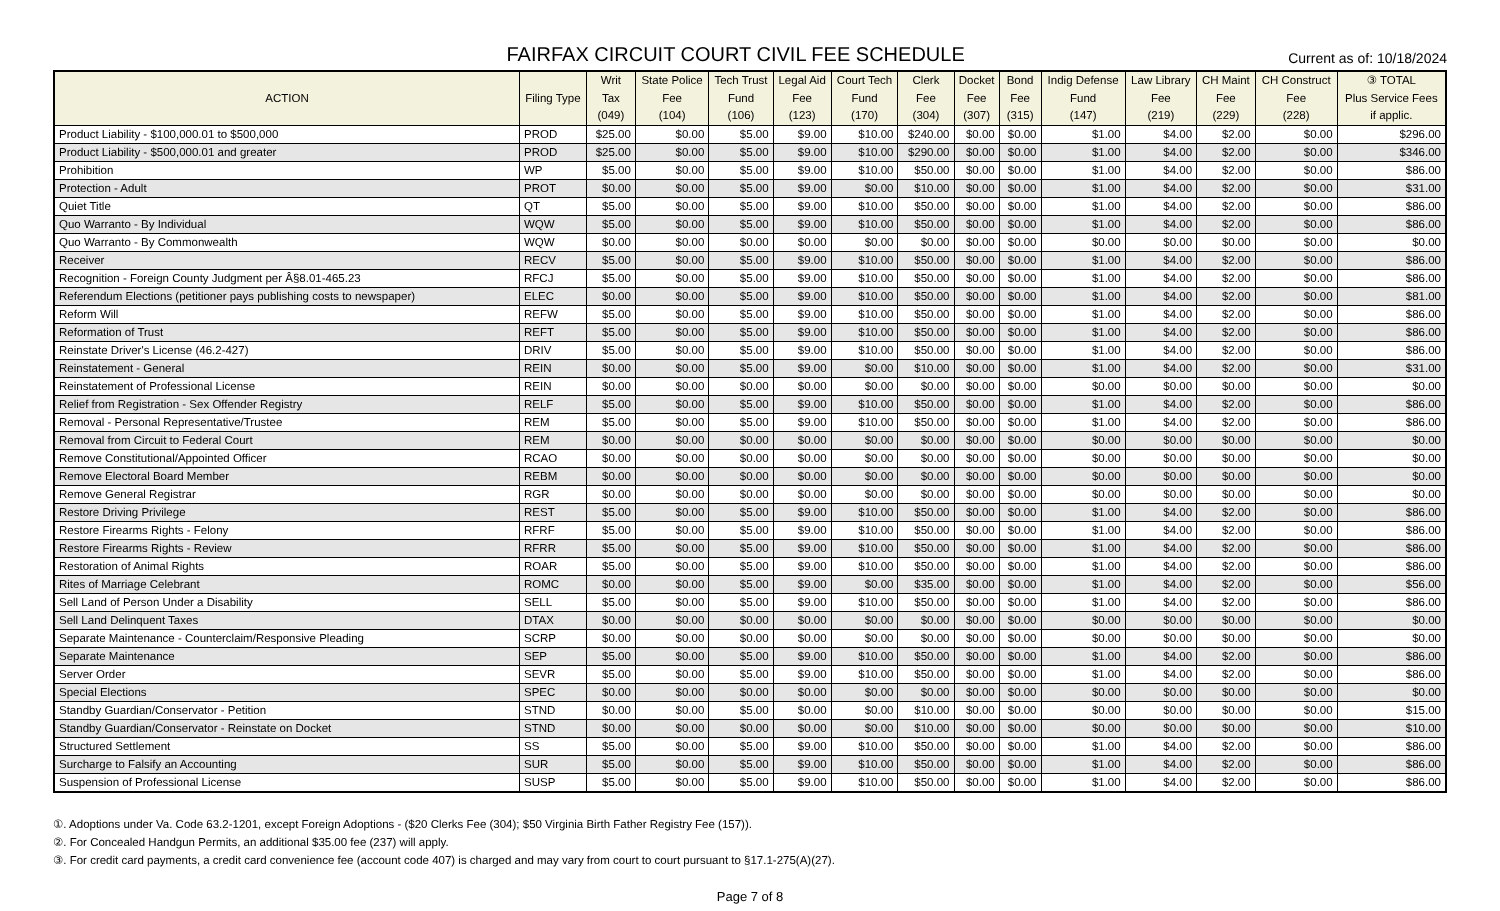FAIRFAX CIRCUIT COURT CIVIL FEE SCHEDULE
Current as of: 10/18/2024
| ACTION | Filing Type | Writ Tax (049) | State Police Fee (104) | Tech Trust Fund (106) | Legal Aid Fee (123) | Court Tech Fund (170) | Clerk Fee (304) | Docket Fee (307) | Bond Fee (315) | Indig Defense Fund (147) | Law Library Fee (219) | CH Maint Fee (229) | CH Construct Fee (228) | ③ TOTAL Plus Service Fees if applic. |
| --- | --- | --- | --- | --- | --- | --- | --- | --- | --- | --- | --- | --- | --- | --- |
| Product Liability - $100,000.01 to $500,000 | PROD | $25.00 | $0.00 | $5.00 | $9.00 | $10.00 | $240.00 | $0.00 | $0.00 | $1.00 | $4.00 | $2.00 | $0.00 | $296.00 |
| Product Liability - $500,000.01 and greater | PROD | $25.00 | $0.00 | $5.00 | $9.00 | $10.00 | $290.00 | $0.00 | $0.00 | $1.00 | $4.00 | $2.00 | $0.00 | $346.00 |
| Prohibition | WP | $5.00 | $0.00 | $5.00 | $9.00 | $10.00 | $50.00 | $0.00 | $0.00 | $1.00 | $4.00 | $2.00 | $0.00 | $86.00 |
| Protection - Adult | PROT | $0.00 | $0.00 | $5.00 | $9.00 | $0.00 | $10.00 | $0.00 | $0.00 | $1.00 | $4.00 | $2.00 | $0.00 | $31.00 |
| Quiet Title | QT | $5.00 | $0.00 | $5.00 | $9.00 | $10.00 | $50.00 | $0.00 | $0.00 | $1.00 | $4.00 | $2.00 | $0.00 | $86.00 |
| Quo Warranto - By Individual | WQW | $5.00 | $0.00 | $5.00 | $9.00 | $10.00 | $50.00 | $0.00 | $0.00 | $1.00 | $4.00 | $2.00 | $0.00 | $86.00 |
| Quo Warranto - By Commonwealth | WQW | $0.00 | $0.00 | $0.00 | $0.00 | $0.00 | $0.00 | $0.00 | $0.00 | $0.00 | $0.00 | $0.00 | $0.00 | $0.00 |
| Receiver | RECV | $5.00 | $0.00 | $5.00 | $9.00 | $10.00 | $50.00 | $0.00 | $0.00 | $1.00 | $4.00 | $2.00 | $0.00 | $86.00 |
| Recognition - Foreign County Judgment per Â§8.01-465.23 | RFCJ | $5.00 | $0.00 | $5.00 | $9.00 | $10.00 | $50.00 | $0.00 | $0.00 | $1.00 | $4.00 | $2.00 | $0.00 | $86.00 |
| Referendum Elections (petitioner pays publishing costs to newspaper) | ELEC | $0.00 | $0.00 | $5.00 | $9.00 | $10.00 | $50.00 | $0.00 | $0.00 | $1.00 | $4.00 | $2.00 | $0.00 | $81.00 |
| Reform Will | REFW | $5.00 | $0.00 | $5.00 | $9.00 | $10.00 | $50.00 | $0.00 | $0.00 | $1.00 | $4.00 | $2.00 | $0.00 | $86.00 |
| Reformation of Trust | REFT | $5.00 | $0.00 | $5.00 | $9.00 | $10.00 | $50.00 | $0.00 | $0.00 | $1.00 | $4.00 | $2.00 | $0.00 | $86.00 |
| Reinstate Driver's License (46.2-427) | DRIV | $5.00 | $0.00 | $5.00 | $9.00 | $10.00 | $50.00 | $0.00 | $0.00 | $1.00 | $4.00 | $2.00 | $0.00 | $86.00 |
| Reinstatement - General | REIN | $0.00 | $0.00 | $5.00 | $9.00 | $0.00 | $10.00 | $0.00 | $0.00 | $1.00 | $4.00 | $2.00 | $0.00 | $31.00 |
| Reinstatement of Professional License | REIN | $0.00 | $0.00 | $0.00 | $0.00 | $0.00 | $0.00 | $0.00 | $0.00 | $0.00 | $0.00 | $0.00 | $0.00 | $0.00 |
| Relief from Registration - Sex Offender Registry | RELF | $5.00 | $0.00 | $5.00 | $9.00 | $10.00 | $50.00 | $0.00 | $0.00 | $1.00 | $4.00 | $2.00 | $0.00 | $86.00 |
| Removal - Personal Representative/Trustee | REM | $5.00 | $0.00 | $5.00 | $9.00 | $10.00 | $50.00 | $0.00 | $0.00 | $1.00 | $4.00 | $2.00 | $0.00 | $86.00 |
| Removal from Circuit to Federal Court | REM | $0.00 | $0.00 | $0.00 | $0.00 | $0.00 | $0.00 | $0.00 | $0.00 | $0.00 | $0.00 | $0.00 | $0.00 | $0.00 |
| Remove Constitutional/Appointed Officer | RCAO | $0.00 | $0.00 | $0.00 | $0.00 | $0.00 | $0.00 | $0.00 | $0.00 | $0.00 | $0.00 | $0.00 | $0.00 | $0.00 |
| Remove Electoral Board Member | REBM | $0.00 | $0.00 | $0.00 | $0.00 | $0.00 | $0.00 | $0.00 | $0.00 | $0.00 | $0.00 | $0.00 | $0.00 | $0.00 |
| Remove General Registrar | RGR | $0.00 | $0.00 | $0.00 | $0.00 | $0.00 | $0.00 | $0.00 | $0.00 | $0.00 | $0.00 | $0.00 | $0.00 | $0.00 |
| Restore Driving Privilege | REST | $5.00 | $0.00 | $5.00 | $9.00 | $10.00 | $50.00 | $0.00 | $0.00 | $1.00 | $4.00 | $2.00 | $0.00 | $86.00 |
| Restore Firearms Rights - Felony | RFRF | $5.00 | $0.00 | $5.00 | $9.00 | $10.00 | $50.00 | $0.00 | $0.00 | $1.00 | $4.00 | $2.00 | $0.00 | $86.00 |
| Restore Firearms Rights - Review | RFRR | $5.00 | $0.00 | $5.00 | $9.00 | $10.00 | $50.00 | $0.00 | $0.00 | $1.00 | $4.00 | $2.00 | $0.00 | $86.00 |
| Restoration of Animal Rights | ROAR | $5.00 | $0.00 | $5.00 | $9.00 | $10.00 | $50.00 | $0.00 | $0.00 | $1.00 | $4.00 | $2.00 | $0.00 | $86.00 |
| Rites of Marriage Celebrant | ROMC | $0.00 | $0.00 | $5.00 | $9.00 | $0.00 | $35.00 | $0.00 | $0.00 | $1.00 | $4.00 | $2.00 | $0.00 | $56.00 |
| Sell Land of Person Under a Disability | SELL | $5.00 | $0.00 | $5.00 | $9.00 | $10.00 | $50.00 | $0.00 | $0.00 | $1.00 | $4.00 | $2.00 | $0.00 | $86.00 |
| Sell Land Delinquent Taxes | DTAX | $0.00 | $0.00 | $0.00 | $0.00 | $0.00 | $0.00 | $0.00 | $0.00 | $0.00 | $0.00 | $0.00 | $0.00 | $0.00 |
| Separate Maintenance - Counterclaim/Responsive Pleading | SCRP | $0.00 | $0.00 | $0.00 | $0.00 | $0.00 | $0.00 | $0.00 | $0.00 | $0.00 | $0.00 | $0.00 | $0.00 | $0.00 |
| Separate Maintenance | SEP | $5.00 | $0.00 | $5.00 | $9.00 | $10.00 | $50.00 | $0.00 | $0.00 | $1.00 | $4.00 | $2.00 | $0.00 | $86.00 |
| Server Order | SEVR | $5.00 | $0.00 | $5.00 | $9.00 | $10.00 | $50.00 | $0.00 | $0.00 | $1.00 | $4.00 | $2.00 | $0.00 | $86.00 |
| Special Elections | SPEC | $0.00 | $0.00 | $0.00 | $0.00 | $0.00 | $0.00 | $0.00 | $0.00 | $0.00 | $0.00 | $0.00 | $0.00 | $0.00 |
| Standby Guardian/Conservator - Petition | STND | $0.00 | $0.00 | $5.00 | $0.00 | $0.00 | $10.00 | $0.00 | $0.00 | $0.00 | $0.00 | $0.00 | $0.00 | $15.00 |
| Standby Guardian/Conservator - Reinstate on Docket | STND | $0.00 | $0.00 | $0.00 | $0.00 | $0.00 | $10.00 | $0.00 | $0.00 | $0.00 | $0.00 | $0.00 | $0.00 | $10.00 |
| Structured Settlement | SS | $5.00 | $0.00 | $5.00 | $9.00 | $10.00 | $50.00 | $0.00 | $0.00 | $1.00 | $4.00 | $2.00 | $0.00 | $86.00 |
| Surcharge to Falsify an Accounting | SUR | $5.00 | $0.00 | $5.00 | $9.00 | $10.00 | $50.00 | $0.00 | $0.00 | $1.00 | $4.00 | $2.00 | $0.00 | $86.00 |
| Suspension of Professional License | SUSP | $5.00 | $0.00 | $5.00 | $9.00 | $10.00 | $50.00 | $0.00 | $0.00 | $1.00 | $4.00 | $2.00 | $0.00 | $86.00 |
①. Adoptions under Va. Code 63.2-1201, except Foreign Adoptions - ($20 Clerks Fee (304); $50 Virginia Birth Father Registry Fee (157)).
②. For Concealed Handgun Permits, an additional $35.00 fee (237) will apply.
③. For credit card payments, a credit card convenience fee (account code 407) is charged and may vary from court to court pursuant to §17.1-275(A)(27).
Page 7 of 8